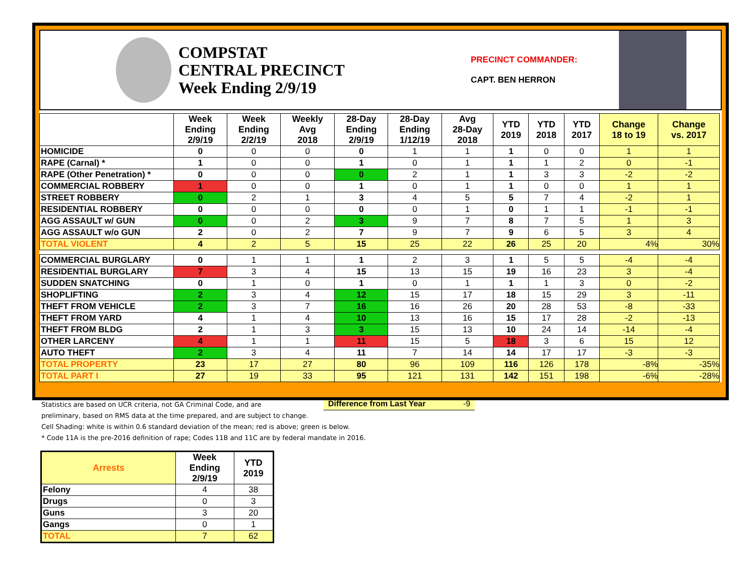COMPSTAT
CENTRAL PRECINCT
Week Ending 2/9/19
PRECINCT COMMANDER:
CAPT. BEN HERRON
| | Week Ending 2/9/19 | Week Ending 2/2/19 | Weekly Avg 2018 | 28-Day Ending 2/9/19 | 28-Day Ending 1/12/19 | Avg 28-Day 2018 | YTD 2019 | YTD 2018 | YTD 2017 | Change 18 to 19 | Change vs. 2017 |
| --- | --- | --- | --- | --- | --- | --- | --- | --- | --- | --- | --- |
| HOMICIDE | 0 | 0 | 0 | 0 | 1 | 1 | 1 | 0 | 0 | 1 | 1 |
| RAPE (Carnal) * | 1 | 0 | 0 | 1 | 0 | 1 | 1 | 1 | 2 | 0 | -1 |
| RAPE (Other Penetration) * | 0 | 0 | 0 | 0 | 2 | 1 | 1 | 3 | 3 | -2 | -2 |
| COMMERCIAL ROBBERY | 1 | 0 | 0 | 1 | 0 | 1 | 1 | 0 | 0 | 1 | 1 |
| STREET ROBBERY | 0 | 2 | 1 | 3 | 4 | 5 | 5 | 7 | 4 | -2 | 1 |
| RESIDENTIAL ROBBERY | 0 | 0 | 0 | 0 | 0 | 1 | 0 | 1 | 1 | -1 | -1 |
| AGG ASSAULT w/ GUN | 0 | 0 | 2 | 3 | 9 | 7 | 8 | 7 | 5 | 1 | 3 |
| AGG ASSAULT w/o GUN | 2 | 0 | 2 | 7 | 9 | 7 | 9 | 6 | 5 | 3 | 4 |
| TOTAL VIOLENT | 4 | 2 | 5 | 15 | 25 | 22 | 26 | 25 | 20 | 4% | 30% |
| COMMERCIAL BURGLARY | 0 | 1 | 1 | 1 | 2 | 3 | 1 | 5 | 5 | -4 | -4 |
| RESIDENTIAL BURGLARY | 7 | 3 | 4 | 15 | 13 | 15 | 19 | 16 | 23 | 3 | -4 |
| SUDDEN SNATCHING | 0 | 1 | 0 | 1 | 0 | 1 | 1 | 1 | 3 | 0 | -2 |
| SHOPLIFTING | 2 | 3 | 4 | 12 | 15 | 17 | 18 | 15 | 29 | 3 | -11 |
| THEFT FROM VEHICLE | 2 | 3 | 7 | 16 | 16 | 26 | 20 | 28 | 53 | -8 | -33 |
| THEFT FROM YARD | 4 | 1 | 4 | 10 | 13 | 16 | 15 | 17 | 28 | -2 | -13 |
| THEFT FROM BLDG | 2 | 1 | 3 | 3 | 15 | 13 | 10 | 24 | 14 | -14 | -4 |
| OTHER LARCENY | 4 | 1 | 1 | 11 | 15 | 5 | 18 | 3 | 6 | 15 | 12 |
| AUTO THEFT | 2 | 3 | 4 | 11 | 7 | 14 | 14 | 17 | 17 | -3 | -3 |
| TOTAL PROPERTY | 23 | 17 | 27 | 80 | 96 | 109 | 116 | 126 | 178 | -8% | -35% |
| TOTAL PART I | 27 | 19 | 33 | 95 | 121 | 131 | 142 | 151 | 198 | -6% | -28% |
Statistics are based on UCR criteria, not GA Criminal Code, and are
Difference from Last Year -9
preliminary, based on RMS data at the time prepared, and are subject to change.
Cell Shading: white is within 0.6 standard deviation of the mean; red is above; green is below.
* Code 11A is the pre-2016 definition of rape; Codes 11B and 11C are by federal mandate in 2016.
| Arrests | Week Ending 2/9/19 | YTD 2019 |
| --- | --- | --- |
| Felony | 4 | 38 |
| Drugs | 0 | 3 |
| Guns | 3 | 20 |
| Gangs | 0 | 1 |
| TOTAL | 7 | 62 |